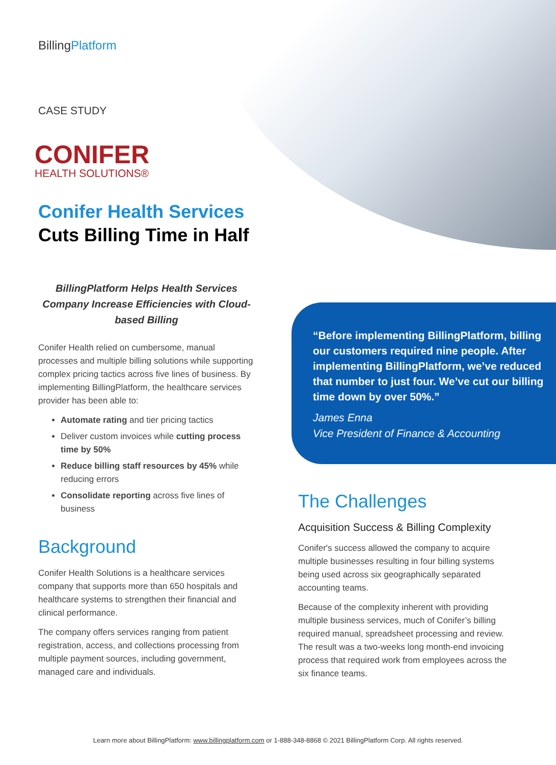BillingPlatform
CASE STUDY
CONIFER
HEALTH SOLUTIONS®
Conifer Health Services
Cuts Billing Time in Half
BillingPlatform Helps Health Services Company Increase Efficiencies with Cloud-based Billing
Conifer Health relied on cumbersome, manual processes and multiple billing solutions while supporting complex pricing tactics across five lines of business. By implementing BillingPlatform, the healthcare services provider has been able to:
Automate rating and tier pricing tactics
Deliver custom invoices while cutting process time by 50%
Reduce billing staff resources by 45% while reducing errors
Consolidate reporting across five lines of business
Background
Conifer Health Solutions is a healthcare services company that supports more than 650 hospitals and healthcare systems to strengthen their financial and clinical performance.
The company offers services ranging from patient registration, access, and collections processing from multiple payment sources, including government, managed care and individuals.
“Before implementing BillingPlatform, billing our customers required nine people. After implementing BillingPlatform, we’ve reduced that number to just four. We’ve cut our billing time down by over 50%.”
James Enna
Vice President of Finance & Accounting
The Challenges
Acquisition Success & Billing Complexity
Conifer's success allowed the company to acquire multiple businesses resulting in four billing systems being used across six geographically separated accounting teams.
Because of the complexity inherent with providing multiple business services, much of Conifer’s billing required manual, spreadsheet processing and review. The result was a two-weeks long month-end invoicing process that required work from employees across the six finance teams.
Learn more about BillingPlatform: www.billingplatform.com or 1-888-348-8868 © 2021 BillingPlatform Corp. All rights reserved.